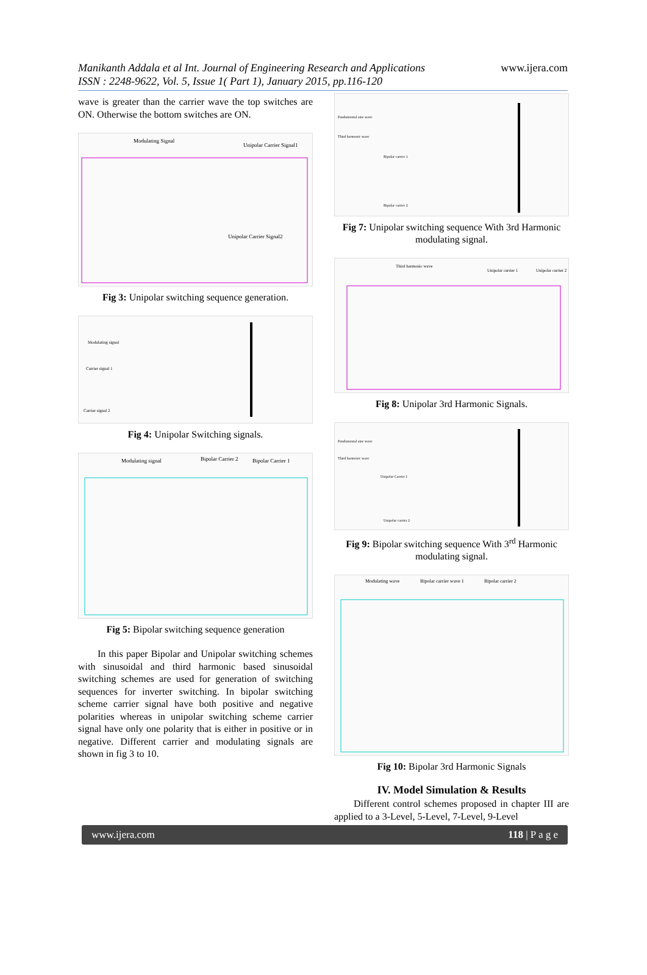Manikanth Addala et al Int. Journal of Engineering Research and Applications
ISSN : 2248-9622, Vol. 5, Issue 1( Part 1), January 2015, pp.116-120
www.ijera.com
wave is greater than the carrier wave the top switches are ON. Otherwise the bottom switches are ON.
Modulating Signal
Unipolar Carrier Signal1
Unipolar Carrier Signal2
Fig 3: Unipolar switching sequence generation.
Modulating signal
Carrier signal 1
Carrier signal 2
Fig 4: Unipolar Switching signals.
Modulating signal
Bipolar Carrier 2
Bipolar Carrier 1
Fig 5: Bipolar switching sequence generation
In this paper Bipolar and Unipolar switching schemes with sinusoidal and third harmonic based sinusoidal switching schemes are used for generation of switching sequences for inverter switching. In bipolar switching scheme carrier signal have both positive and negative polarities whereas in unipolar switching scheme carrier signal have only one polarity that is either in positive or in negative. Different carrier and modulating signals are shown in fig 3 to 10.
Fundamental sine wave
Third harmonic wave
Bipolar carrier 1
Bipolar carrier 2
Fig 7: Unipolar switching sequence With 3rd Harmonic modulating signal.
Third harmonic wave
Unipolar carrier 1
Unipolar carrier 2
Fig 8: Unipolar 3rd Harmonic Signals.
Fundamental sine wave
Third harmonic wave
Unipolar Carrier 1
Unipolar carrier 2
Fig 9: Bipolar switching sequence With 3<sup>rd</sup> Harmonic modulating signal.
Modulating wave
Bipolar carrier wave 1
Bipolar carrier 2
Fig 10: Bipolar 3rd Harmonic Signals
IV. Model Simulation & Results
Different control schemes proposed in chapter III are applied to a 3-Level, 5-Level, 7-Level, 9-Level
www.ijera.com 118 | P a g e